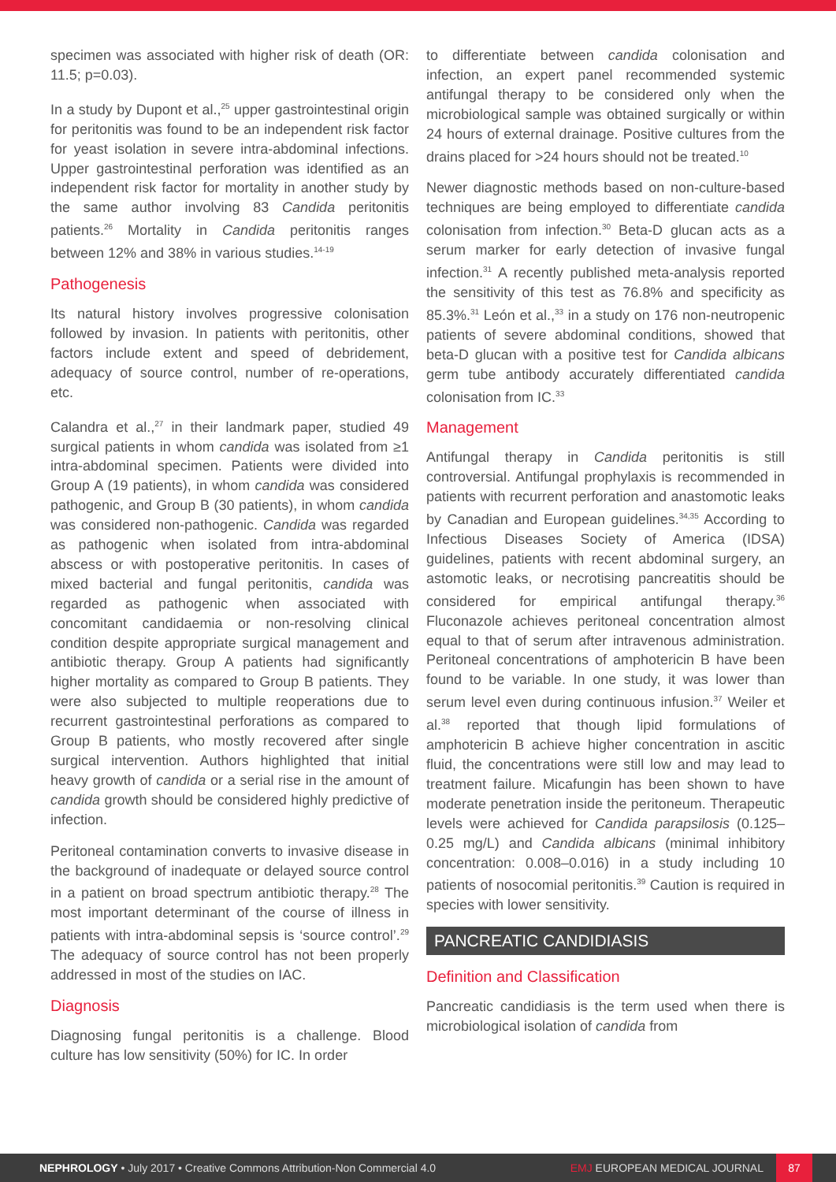specimen was associated with higher risk of death (OR: 11.5; p=0.03).
In a study by Dupont et al.,<sup>25</sup> upper gastrointestinal origin for peritonitis was found to be an independent risk factor for yeast isolation in severe intra-abdominal infections. Upper gastrointestinal perforation was identified as an independent risk factor for mortality in another study by the same author involving 83 Candida peritonitis patients.<sup>26</sup> Mortality in Candida peritonitis ranges between 12% and 38% in various studies.<sup>14-19</sup>
Pathogenesis
Its natural history involves progressive colonisation followed by invasion. In patients with peritonitis, other factors include extent and speed of debridement, adequacy of source control, number of re-operations, etc.
Calandra et al.,<sup>27</sup> in their landmark paper, studied 49 surgical patients in whom candida was isolated from ≥1 intra-abdominal specimen. Patients were divided into Group A (19 patients), in whom candida was considered pathogenic, and Group B (30 patients), in whom candida was considered non-pathogenic. Candida was regarded as pathogenic when isolated from intra-abdominal abscess or with postoperative peritonitis. In cases of mixed bacterial and fungal peritonitis, candida was regarded as pathogenic when associated with concomitant candidaemia or non-resolving clinical condition despite appropriate surgical management and antibiotic therapy. Group A patients had significantly higher mortality as compared to Group B patients. They were also subjected to multiple reoperations due to recurrent gastrointestinal perforations as compared to Group B patients, who mostly recovered after single surgical intervention. Authors highlighted that initial heavy growth of candida or a serial rise in the amount of candida growth should be considered highly predictive of infection.
Peritoneal contamination converts to invasive disease in the background of inadequate or delayed source control in a patient on broad spectrum antibiotic therapy.<sup>28</sup> The most important determinant of the course of illness in patients with intra-abdominal sepsis is ‘source control’.<sup>29</sup> The adequacy of source control has not been properly addressed in most of the studies on IAC.
Diagnosis
Diagnosing fungal peritonitis is a challenge. Blood culture has low sensitivity (50%) for IC. In order
to differentiate between candida colonisation and infection, an expert panel recommended systemic antifungal therapy to be considered only when the microbiological sample was obtained surgically or within 24 hours of external drainage. Positive cultures from the drains placed for >24 hours should not be treated.<sup>10</sup>
Newer diagnostic methods based on non-culture-based techniques are being employed to differentiate candida colonisation from infection.<sup>30</sup> Beta-D glucan acts as a serum marker for early detection of invasive fungal infection.<sup>31</sup> A recently published meta-analysis reported the sensitivity of this test as 76.8% and specificity as 85.3%.<sup>31</sup> León et al.,<sup>33</sup> in a study on 176 non-neutropenic patients of severe abdominal conditions, showed that beta-D glucan with a positive test for Candida albicans germ tube antibody accurately differentiated candida colonisation from IC.<sup>33</sup>
Management
Antifungal therapy in Candida peritonitis is still controversial. Antifungal prophylaxis is recommended in patients with recurrent perforation and anastomotic leaks by Canadian and European guidelines.<sup>34,35</sup> According to Infectious Diseases Society of America (IDSA) guidelines, patients with recent abdominal surgery, an astomotic leaks, or necrotising pancreatitis should be considered for empirical antifungal therapy.<sup>36</sup> Fluconazole achieves peritoneal concentration almost equal to that of serum after intravenous administration. Peritoneal concentrations of amphotericin B have been found to be variable. In one study, it was lower than serum level even during continuous infusion.<sup>37</sup> Weiler et al.<sup>38</sup> reported that though lipid formulations of amphotericin B achieve higher concentration in ascitic fluid, the concentrations were still low and may lead to treatment failure. Micafungin has been shown to have moderate penetration inside the peritoneum. Therapeutic levels were achieved for Candida parapsilosis (0.125–0.25 mg/L) and Candida albicans (minimal inhibitory concentration: 0.008–0.016) in a study including 10 patients of nosocomial peritonitis.<sup>39</sup> Caution is required in species with lower sensitivity.
PANCREATIC CANDIDIASIS
Definition and Classification
Pancreatic candidiasis is the term used when there is microbiological isolation of candida from
NEPHROLOGY • July 2017 • Creative Commons Attribution-Non Commercial 4.0
EMJ EUROPEAN MEDICAL JOURNAL
87